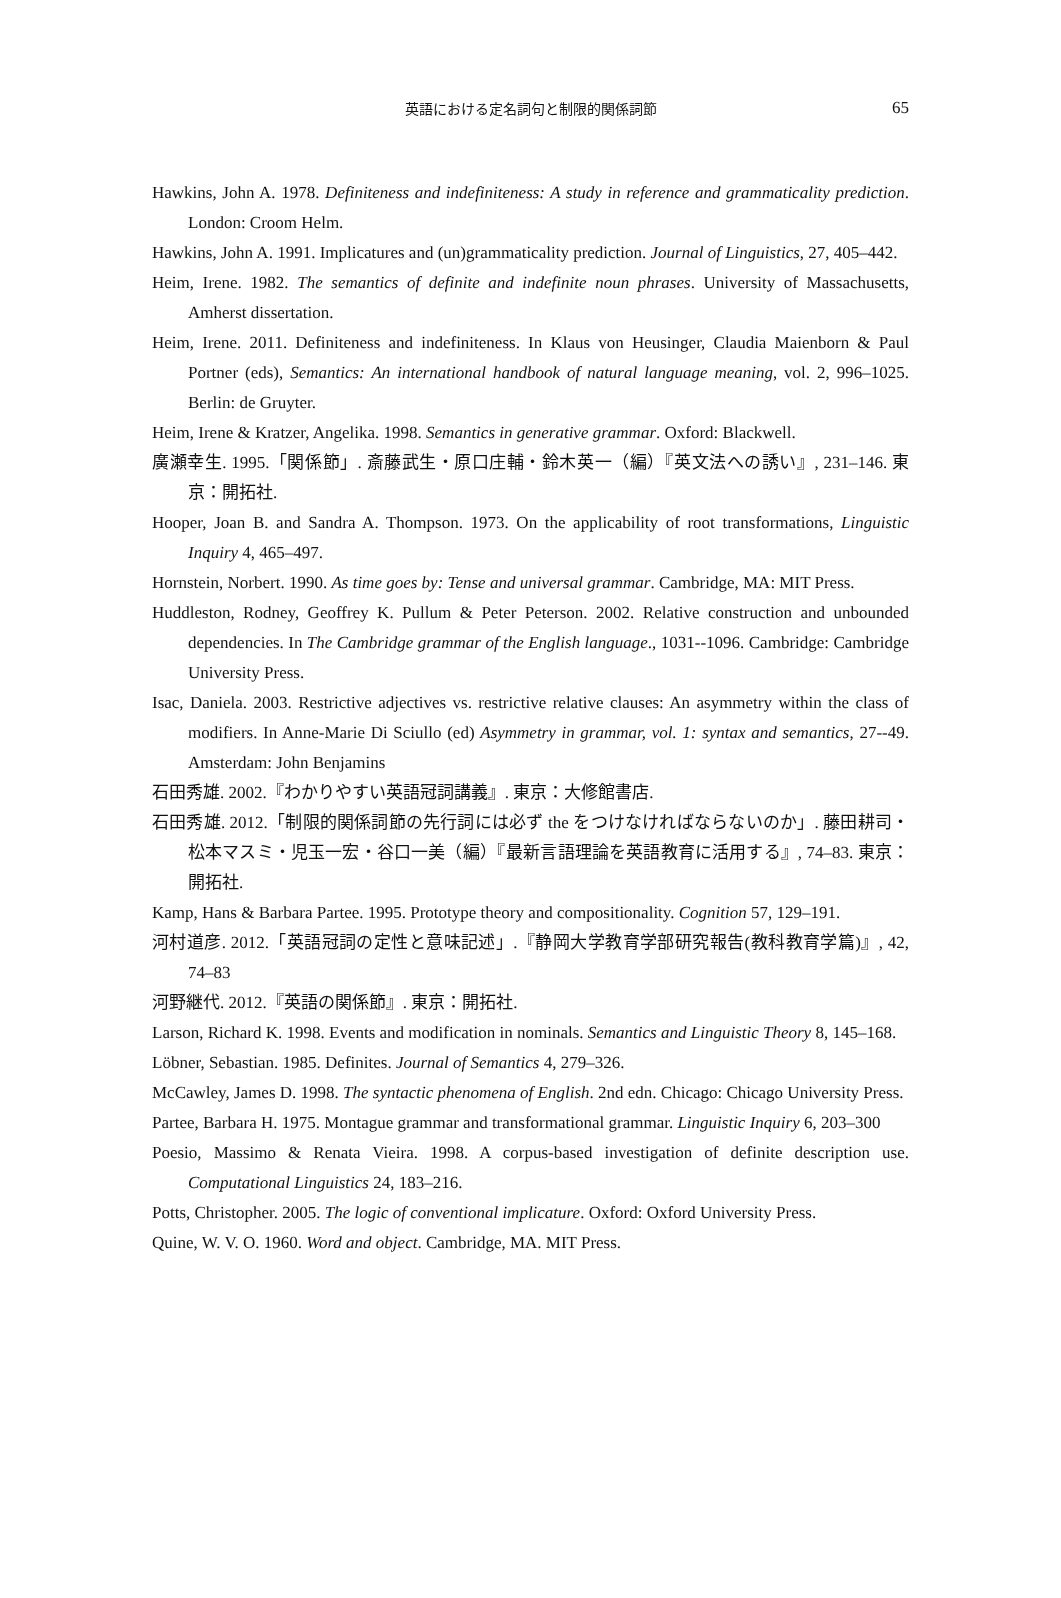英語における定名詞句と制限的関係詞節 65
Hawkins, John A. 1978. Definiteness and indefiniteness: A study in reference and grammaticality prediction. London: Croom Helm.
Hawkins, John A. 1991. Implicatures and (un)grammaticality prediction. Journal of Linguistics, 27, 405–442.
Heim, Irene. 1982. The semantics of definite and indefinite noun phrases. University of Massachusetts, Amherst dissertation.
Heim, Irene. 2011. Definiteness and indefiniteness. In Klaus von Heusinger, Claudia Maienborn & Paul Portner (eds), Semantics: An international handbook of natural language meaning, vol. 2, 996–1025. Berlin: de Gruyter.
Heim, Irene & Kratzer, Angelika. 1998. Semantics in generative grammar. Oxford: Blackwell.
廣瀬幸生. 1995.「関係節」. 斎藤武生・原口庄輔・鈴木英一（編）『英文法への誘い』, 231–146. 東京：開拓社.
Hooper, Joan B. and Sandra A. Thompson. 1973. On the applicability of root transformations, Linguistic Inquiry 4, 465–497.
Hornstein, Norbert. 1990. As time goes by: Tense and universal grammar. Cambridge, MA: MIT Press.
Huddleston, Rodney, Geoffrey K. Pullum & Peter Peterson. 2002. Relative construction and unbounded dependencies. In The Cambridge grammar of the English language., 1031--1096. Cambridge: Cambridge University Press.
Isac, Daniela. 2003. Restrictive adjectives vs. restrictive relative clauses: An asymmetry within the class of modifiers. In Anne-Marie Di Sciullo (ed) Asymmetry in grammar, vol. 1: syntax and semantics, 27--49. Amsterdam: John Benjamins
石田秀雄. 2002.『わかりやすい英語冠詞講義』. 東京：大修館書店.
石田秀雄. 2012.「制限的関係詞節の先行詞には必ず the をつけなければならないのか」. 藤田耕司・松本マスミ・児玉一宏・谷口一美（編）『最新言語理論を英語教育に活用する』, 74–83. 東京：開拓社.
Kamp, Hans & Barbara Partee. 1995. Prototype theory and compositionality. Cognition 57, 129–191.
河村道彦. 2012.「英語冠詞の定性と意味記述」.『静岡大学教育学部研究報告(教科教育学篇)』, 42, 74–83
河野継代. 2012.『英語の関係節』. 東京：開拓社.
Larson, Richard K. 1998. Events and modification in nominals. Semantics and Linguistic Theory 8, 145–168.
Löbner, Sebastian. 1985. Definites. Journal of Semantics 4, 279–326.
McCawley, James D. 1998. The syntactic phenomena of English. 2nd edn. Chicago: Chicago University Press.
Partee, Barbara H. 1975. Montague grammar and transformational grammar. Linguistic Inquiry 6, 203–300
Poesio, Massimo & Renata Vieira. 1998. A corpus-based investigation of definite description use. Computational Linguistics 24, 183–216.
Potts, Christopher. 2005. The logic of conventional implicature. Oxford: Oxford University Press.
Quine, W. V. O. 1960. Word and object. Cambridge, MA. MIT Press.